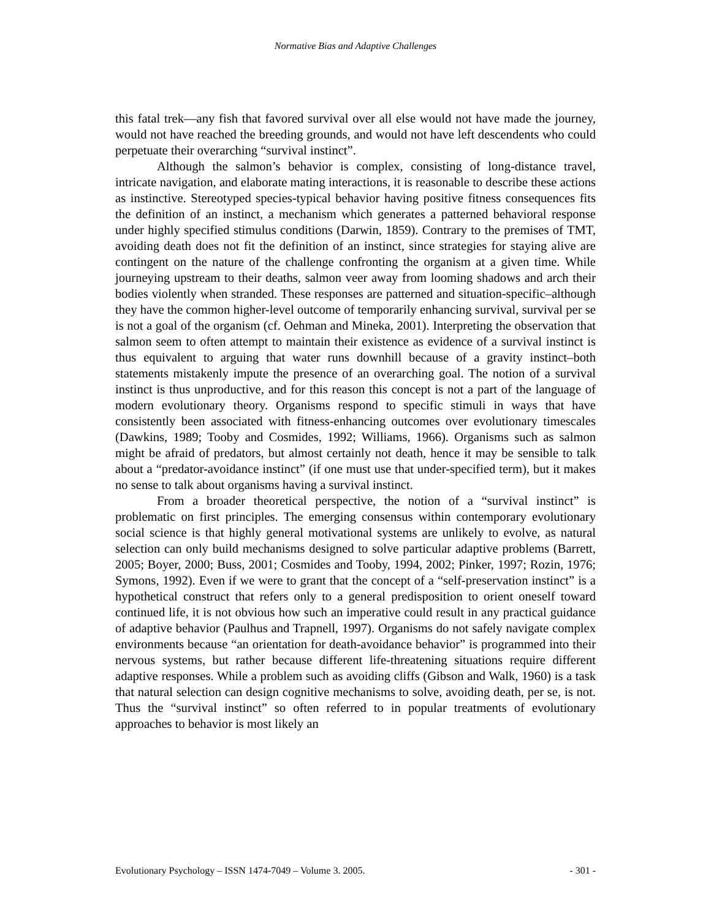Normative Bias and Adaptive Challenges
this fatal trek—any fish that favored survival over all else would not have made the journey, would not have reached the breeding grounds, and would not have left descendents who could perpetuate their overarching “survival instinct”.
Although the salmon’s behavior is complex, consisting of long-distance travel, intricate navigation, and elaborate mating interactions, it is reasonable to describe these actions as instinctive. Stereotyped species-typical behavior having positive fitness consequences fits the definition of an instinct, a mechanism which generates a patterned behavioral response under highly specified stimulus conditions (Darwin, 1859). Contrary to the premises of TMT, avoiding death does not fit the definition of an instinct, since strategies for staying alive are contingent on the nature of the challenge confronting the organism at a given time. While journeying upstream to their deaths, salmon veer away from looming shadows and arch their bodies violently when stranded. These responses are patterned and situation-specific–although they have the common higher-level outcome of temporarily enhancing survival, survival per se is not a goal of the organism (cf. Oehman and Mineka, 2001). Interpreting the observation that salmon seem to often attempt to maintain their existence as evidence of a survival instinct is thus equivalent to arguing that water runs downhill because of a gravity instinct–both statements mistakenly impute the presence of an overarching goal. The notion of a survival instinct is thus unproductive, and for this reason this concept is not a part of the language of modern evolutionary theory. Organisms respond to specific stimuli in ways that have consistently been associated with fitness-enhancing outcomes over evolutionary timescales (Dawkins, 1989; Tooby and Cosmides, 1992; Williams, 1966). Organisms such as salmon might be afraid of predators, but almost certainly not death, hence it may be sensible to talk about a “predator-avoidance instinct” (if one must use that under-specified term), but it makes no sense to talk about organisms having a survival instinct.
From a broader theoretical perspective, the notion of a “survival instinct” is problematic on first principles. The emerging consensus within contemporary evolutionary social science is that highly general motivational systems are unlikely to evolve, as natural selection can only build mechanisms designed to solve particular adaptive problems (Barrett, 2005; Boyer, 2000; Buss, 2001; Cosmides and Tooby, 1994, 2002; Pinker, 1997; Rozin, 1976; Symons, 1992). Even if we were to grant that the concept of a “self-preservation instinct” is a hypothetical construct that refers only to a general predisposition to orient oneself toward continued life, it is not obvious how such an imperative could result in any practical guidance of adaptive behavior (Paulhus and Trapnell, 1997). Organisms do not safely navigate complex environments because “an orientation for death-avoidance behavior” is programmed into their nervous systems, but rather because different life-threatening situations require different adaptive responses. While a problem such as avoiding cliffs (Gibson and Walk, 1960) is a task that natural selection can design cognitive mechanisms to solve, avoiding death, per se, is not. Thus the “survival instinct” so often referred to in popular treatments of evolutionary approaches to behavior is most likely an
Evolutionary Psychology – ISSN 1474-7049 – Volume 3. 2005. - 301 -